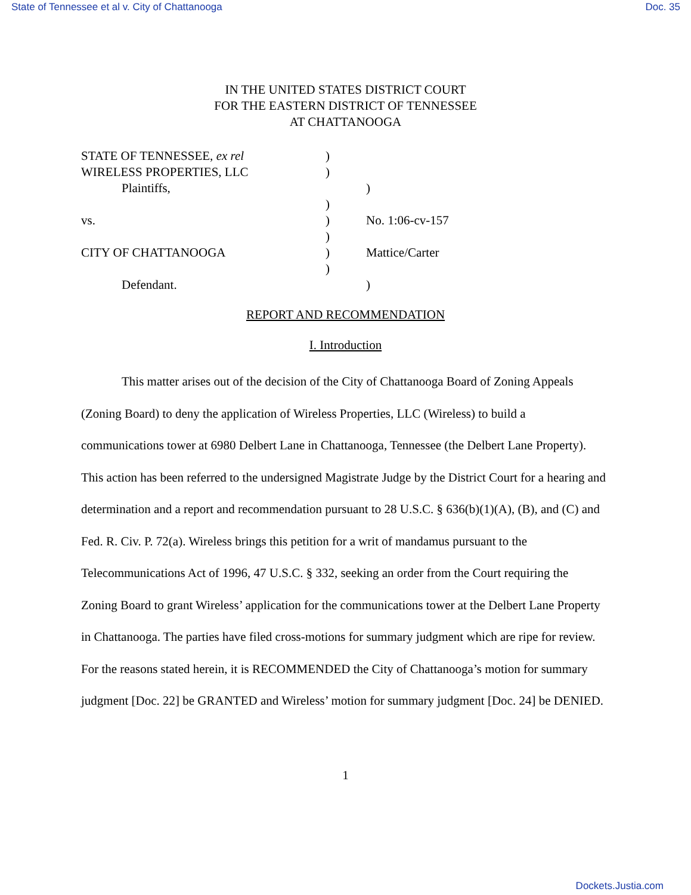State of Tennessee et al v. City of Chattanooga Doc. 35
IN THE UNITED STATES DISTRICT COURT
FOR THE EASTERN DISTRICT OF TENNESSEE
AT CHATTANOOGA
STATE OF TENNESSEE, ex rel )
WIRELESS PROPERTIES, LLC )
Plaintiffs, )
)
vs. ) No. 1:06-cv-157
)
CITY OF CHATTANOOGA ) Mattice/Carter
)
Defendant. )
REPORT AND RECOMMENDATION
I. Introduction
This matter arises out of the decision of the City of Chattanooga Board of Zoning Appeals (Zoning Board) to deny the application of Wireless Properties, LLC (Wireless) to build a communications tower at 6980 Delbert Lane in Chattanooga, Tennessee (the Delbert Lane Property). This action has been referred to the undersigned Magistrate Judge by the District Court for a hearing and determination and a report and recommendation pursuant to 28 U.S.C. § 636(b)(1)(A), (B), and (C) and Fed. R. Civ. P. 72(a). Wireless brings this petition for a writ of mandamus pursuant to the Telecommunications Act of 1996, 47 U.S.C. § 332, seeking an order from the Court requiring the Zoning Board to grant Wireless’ application for the communications tower at the Delbert Lane Property in Chattanooga. The parties have filed cross-motions for summary judgment which are ripe for review. For the reasons stated herein, it is RECOMMENDED the City of Chattanooga’s motion for summary judgment [Doc. 22] be GRANTED and Wireless’ motion for summary judgment [Doc. 24] be DENIED.
1
Dockets.Justia.com